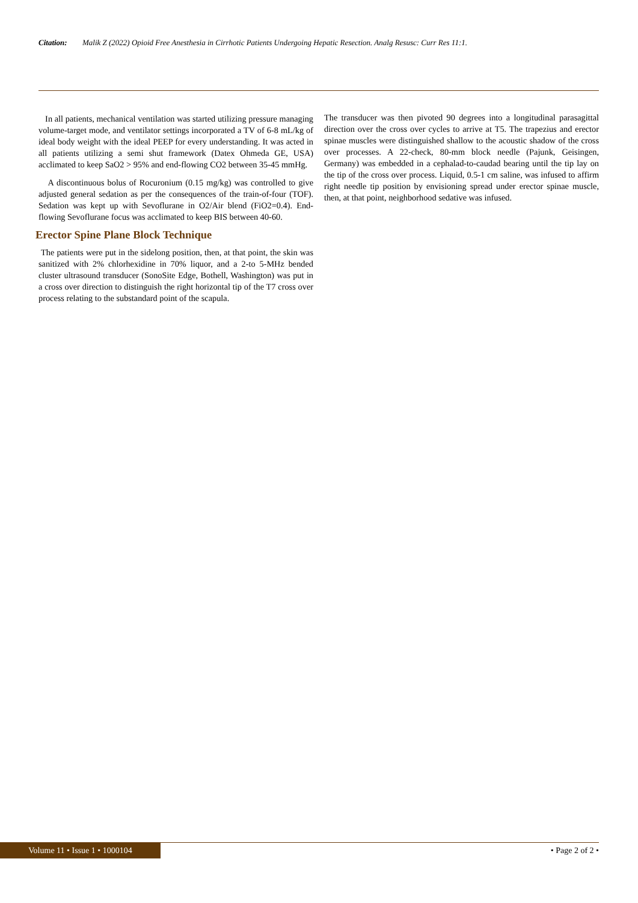Citation: Malik Z (2022) Opioid Free Anesthesia in Cirrhotic Patients Undergoing Hepatic Resection. Analg Resusc: Curr Res 11:1.
In all patients, mechanical ventilation was started utilizing pressure managing volume-target mode, and ventilator settings incorporated a TV of 6-8 mL/kg of ideal body weight with the ideal PEEP for every understanding. It was acted in all patients utilizing a semi shut framework (Datex Ohmeda GE, USA) acclimated to keep SaO2 > 95% and end-flowing CO2 between 35-45 mmHg.
A discontinuous bolus of Rocuronium (0.15 mg/kg) was controlled to give adjusted general sedation as per the consequences of the train-of-four (TOF). Sedation was kept up with Sevoflurane in O2/Air blend (FiO2=0.4). End-flowing Sevoflurane focus was acclimated to keep BIS between 40-60.
Erector Spine Plane Block Technique
The patients were put in the sidelong position, then, at that point, the skin was sanitized with 2% chlorhexidine in 70% liquor, and a 2-to 5-MHz bended cluster ultrasound transducer (SonoSite Edge, Bothell, Washington) was put in a cross over direction to distinguish the right horizontal tip of the T7 cross over process relating to the substandard point of the scapula.
The transducer was then pivoted 90 degrees into a longitudinal parasagittal direction over the cross over cycles to arrive at T5. The trapezius and erector spinae muscles were distinguished shallow to the acoustic shadow of the cross over processes. A 22-check, 80-mm block needle (Pajunk, Geisingen, Germany) was embedded in a cephalad-to-caudad bearing until the tip lay on the tip of the cross over process. Liquid, 0.5-1 cm saline, was infused to affirm right needle tip position by envisioning spread under erector spinae muscle, then, at that point, neighborhood sedative was infused.
Volume 11 • Issue 1 • 1000104 • Page 2 of 2 •